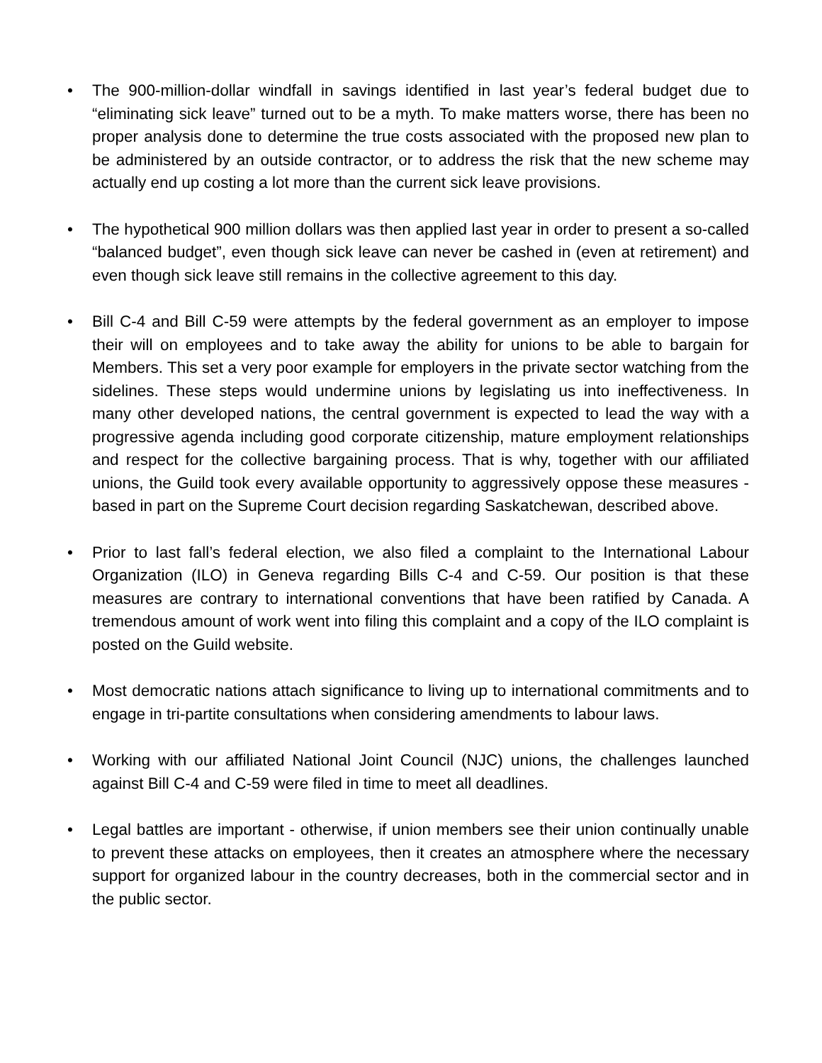• The 900-million-dollar windfall in savings identified in last year’s federal budget due to “eliminating sick leave” turned out to be a myth. To make matters worse, there has been no proper analysis done to determine the true costs associated with the proposed new plan to be administered by an outside contractor, or to address the risk that the new scheme may actually end up costing a lot more than the current sick leave provisions.
• The hypothetical 900 million dollars was then applied last year in order to present a so-called “balanced budget”, even though sick leave can never be cashed in (even at retirement) and even though sick leave still remains in the collective agreement to this day.
• Bill C-4 and Bill C-59 were attempts by the federal government as an employer to impose their will on employees and to take away the ability for unions to be able to bargain for Members. This set a very poor example for employers in the private sector watching from the sidelines. These steps would undermine unions by legislating us into ineffectiveness. In many other developed nations, the central government is expected to lead the way with a progressive agenda including good corporate citizenship, mature employment relationships and respect for the collective bargaining process. That is why, together with our affiliated unions, the Guild took every available opportunity to aggressively oppose these measures - based in part on the Supreme Court decision regarding Saskatchewan, described above.
• Prior to last fall’s federal election, we also filed a complaint to the International Labour Organization (ILO) in Geneva regarding Bills C-4 and C-59. Our position is that these measures are contrary to international conventions that have been ratified by Canada. A tremendous amount of work went into filing this complaint and a copy of the ILO complaint is posted on the Guild website.
• Most democratic nations attach significance to living up to international commitments and to engage in tri-partite consultations when considering amendments to labour laws.
• Working with our affiliated National Joint Council (NJC) unions, the challenges launched against Bill C-4 and C-59 were filed in time to meet all deadlines.
• Legal battles are important - otherwise, if union members see their union continually unable to prevent these attacks on employees, then it creates an atmosphere where the necessary support for organized labour in the country decreases, both in the commercial sector and in the public sector.